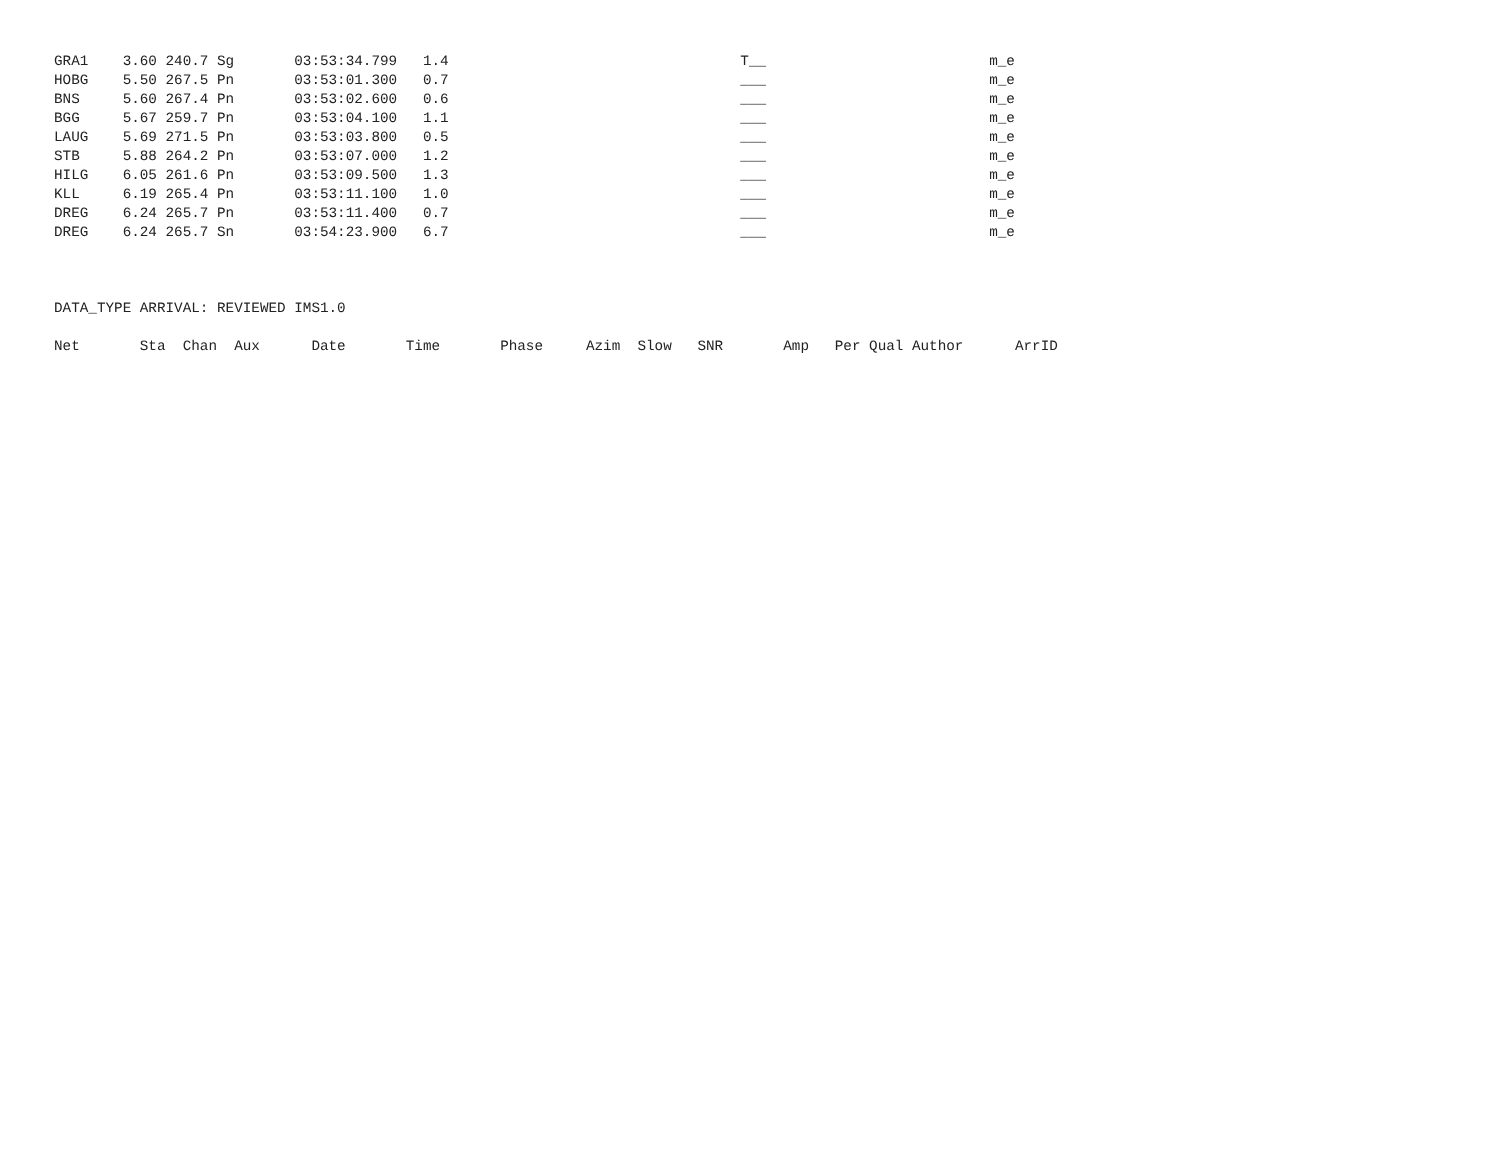GRA1    3.60 240.7 Sg       03:53:34.799   1.4                                  T__                          m_e
HOBG    5.50 267.5 Pn       03:53:01.300   0.7                                  ___                          m_e
BNS     5.60 267.4 Pn       03:53:02.600   0.6                                  ___                          m_e
BGG     5.67 259.7 Pn       03:53:04.100   1.1                                  ___                          m_e
LAUG    5.69 271.5 Pn       03:53:03.800   0.5                                  ___                          m_e
STB     5.88 264.2 Pn       03:53:07.000   1.2                                  ___                          m_e
HILG    6.05 261.6 Pn       03:53:09.500   1.3                                  ___                          m_e
KLL     6.19 265.4 Pn       03:53:11.100   1.0                                  ___                          m_e
DREG    6.24 265.7 Pn       03:53:11.400   0.7                                  ___                          m_e
DREG    6.24 265.7 Sn       03:54:23.900   6.7                                  ___                          m_e



DATA_TYPE ARRIVAL: REVIEWED IMS1.0

Net       Sta  Chan  Aux      Date       Time       Phase     Azim  Slow   SNR       Amp   Per Qual Author      ArrID